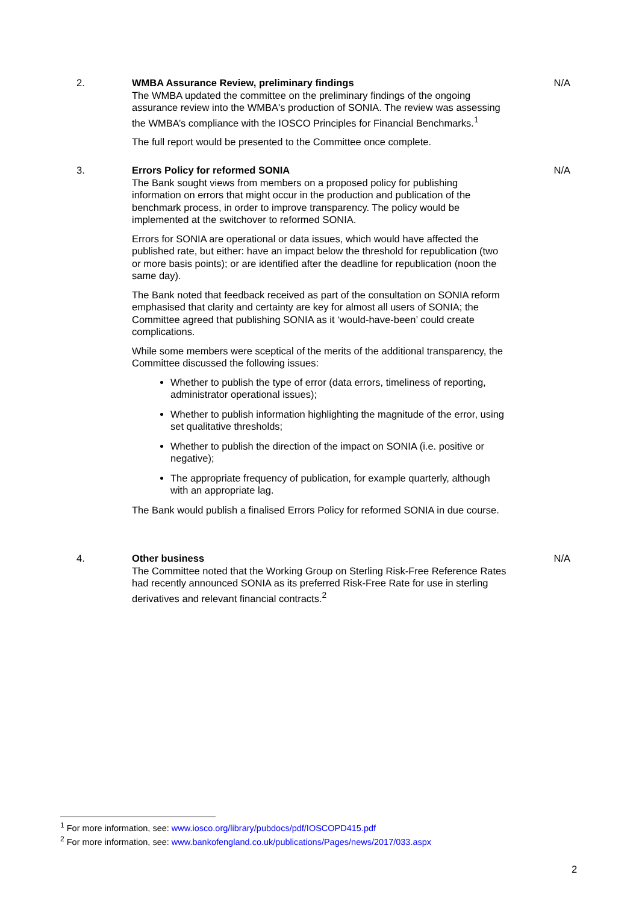2. WMBA Assurance Review, preliminary findings
The WMBA updated the committee on the preliminary findings of the ongoing assurance review into the WMBA's production of SONIA. The review was assessing the WMBA’s compliance with the IOSCO Principles for Financial Benchmarks.<sup>1</sup>
The full report would be presented to the Committee once complete.
N/A
3. Errors Policy for reformed SONIA
The Bank sought views from members on a proposed policy for publishing information on errors that might occur in the production and publication of the benchmark process, in order to improve transparency. The policy would be implemented at the switchover to reformed SONIA.
Errors for SONIA are operational or data issues, which would have affected the published rate, but either: have an impact below the threshold for republication (two or more basis points); or are identified after the deadline for republication (noon the same day).
The Bank noted that feedback received as part of the consultation on SONIA reform emphasised that clarity and certainty are key for almost all users of SONIA; the Committee agreed that publishing SONIA as it ‘would-have-been’ could create complications.
While some members were sceptical of the merits of the additional transparency, the Committee discussed the following issues:
Whether to publish the type of error (data errors, timeliness of reporting, administrator operational issues);
Whether to publish information highlighting the magnitude of the error, using set qualitative thresholds;
Whether to publish the direction of the impact on SONIA (i.e. positive or negative);
The appropriate frequency of publication, for example quarterly, although with an appropriate lag.
The Bank would publish a finalised Errors Policy for reformed SONIA in due course.
N/A
4. Other business
The Committee noted that the Working Group on Sterling Risk-Free Reference Rates had recently announced SONIA as its preferred Risk-Free Rate for use in sterling derivatives and relevant financial contracts.<sup>2</sup>
N/A
<sup>1</sup> For more information, see: www.iosco.org/library/pubdocs/pdf/IOSCOPD415.pdf
<sup>2</sup> For more information, see: www.bankofengland.co.uk/publications/Pages/news/2017/033.aspx
2